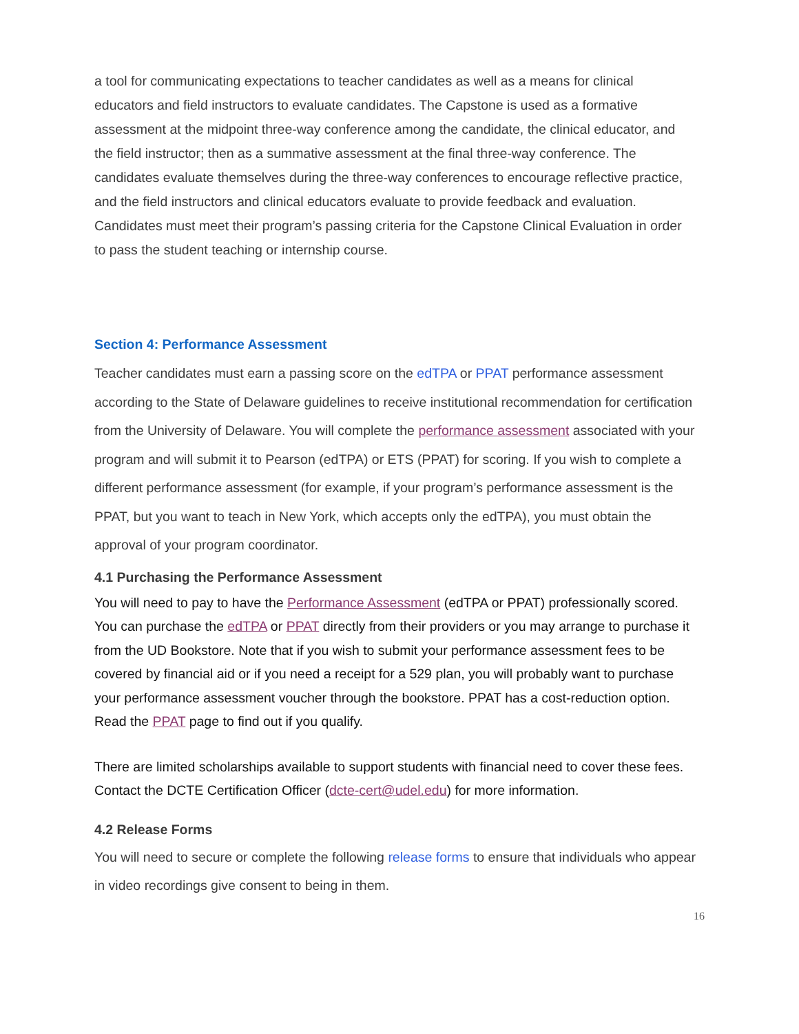a tool for communicating expectations to teacher candidates as well as a means for clinical educators and field instructors to evaluate candidates. The Capstone is used as a formative assessment at the midpoint three-way conference among the candidate, the clinical educator, and the field instructor; then as a summative assessment at the final three-way conference. The candidates evaluate themselves during the three-way conferences to encourage reflective practice, and the field instructors and clinical educators evaluate to provide feedback and evaluation. Candidates must meet their program’s passing criteria for the Capstone Clinical Evaluation in order to pass the student teaching or internship course.
Section 4: Performance Assessment
Teacher candidates must earn a passing score on the edTPA or PPAT performance assessment according to the State of Delaware guidelines to receive institutional recommendation for certification from the University of Delaware. You will complete the performance assessment associated with your program and will submit it to Pearson (edTPA) or ETS (PPAT) for scoring. If you wish to complete a different performance assessment (for example, if your program’s performance assessment is the PPAT, but you want to teach in New York, which accepts only the edTPA), you must obtain the approval of your program coordinator.
4.1 Purchasing the Performance Assessment
You will need to pay to have the Performance Assessment (edTPA or PPAT) professionally scored. You can purchase the edTPA or PPAT directly from their providers or you may arrange to purchase it from the UD Bookstore. Note that if you wish to submit your performance assessment fees to be covered by financial aid or if you need a receipt for a 529 plan, you will probably want to purchase your performance assessment voucher through the bookstore. PPAT has a cost-reduction option. Read the PPAT page to find out if you qualify.
There are limited scholarships available to support students with financial need to cover these fees. Contact the DCTE Certification Officer (dcte-cert@udel.edu) for more information.
4.2 Release Forms
You will need to secure or complete the following release forms to ensure that individuals who appear in video recordings give consent to being in them.
16